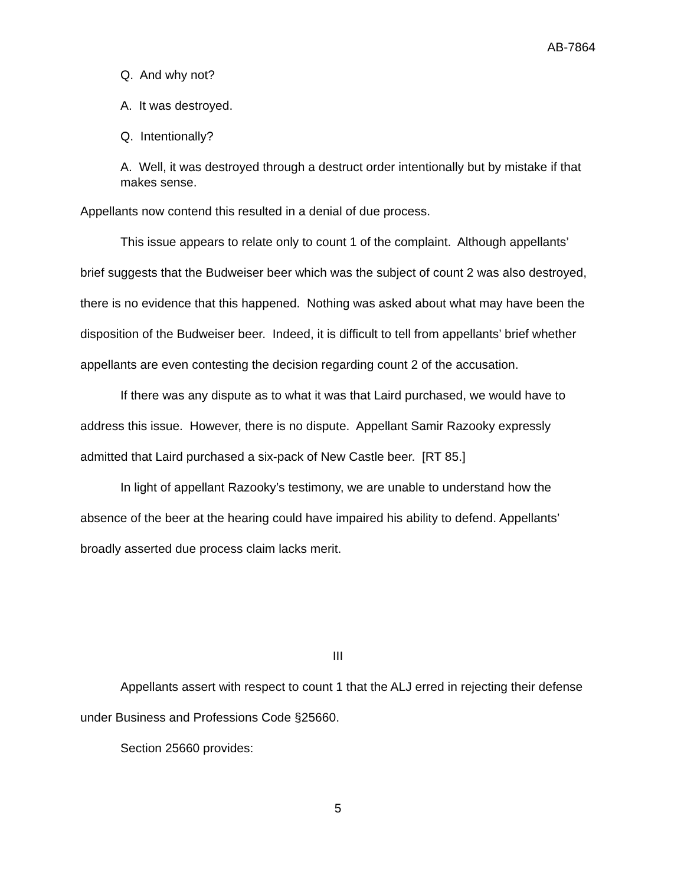AB-7864
Q. And why not?
A. It was destroyed.
Q. Intentionally?
A. Well, it was destroyed through a destruct order intentionally but by mistake if that makes sense.
Appellants now contend this resulted in a denial of due process.
This issue appears to relate only to count 1 of the complaint. Although appellants’ brief suggests that the Budweiser beer which was the subject of count 2 was also destroyed, there is no evidence that this happened. Nothing was asked about what may have been the disposition of the Budweiser beer. Indeed, it is difficult to tell from appellants’ brief whether appellants are even contesting the decision regarding count 2 of the accusation.
If there was any dispute as to what it was that Laird purchased, we would have to address this issue. However, there is no dispute. Appellant Samir Razooky expressly admitted that Laird purchased a six-pack of New Castle beer. [RT 85.]
In light of appellant Razooky’s testimony, we are unable to understand how the absence of the beer at the hearing could have impaired his ability to defend. Appellants’ broadly asserted due process claim lacks merit.
III
Appellants assert with respect to count 1 that the ALJ erred in rejecting their defense under Business and Professions Code §25660.
Section 25660 provides:
5